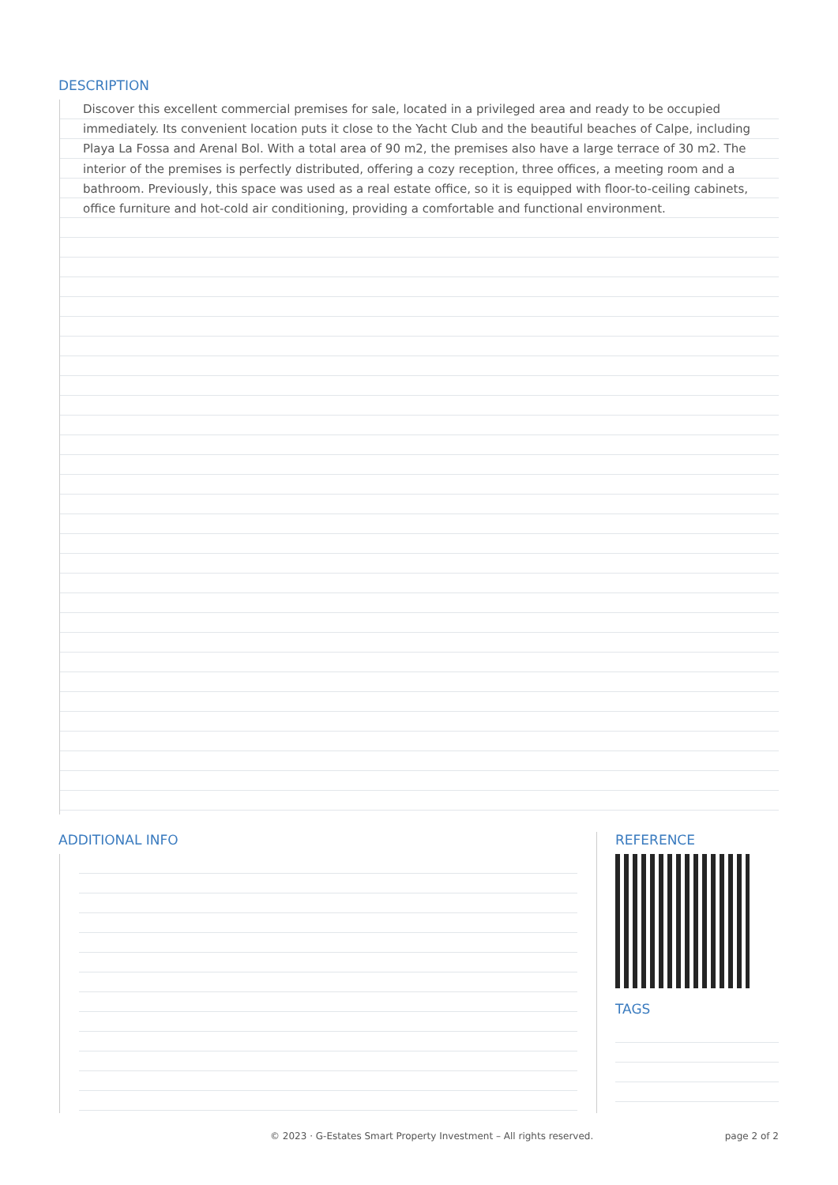DESCRIPTION
Discover this excellent commercial premises for sale, located in a privileged area and ready to be occupied immediately. Its convenient location puts it close to the Yacht Club and the beautiful beaches of Calpe, including Playa La Fossa and Arenal Bol. With a total area of 90 m2, the premises also have a large terrace of 30 m2. The interior of the premises is perfectly distributed, offering a cozy reception, three offices, a meeting room and a bathroom. Previously, this space was used as a real estate office, so it is equipped with floor-to-ceiling cabinets, office furniture and hot-cold air conditioning, providing a comfortable and functional environment.
ADDITIONAL INFO REFERENCE
TAGS
© 2023 · G-Estates Smart Property Investment – All rights reserved. page 2 of 2